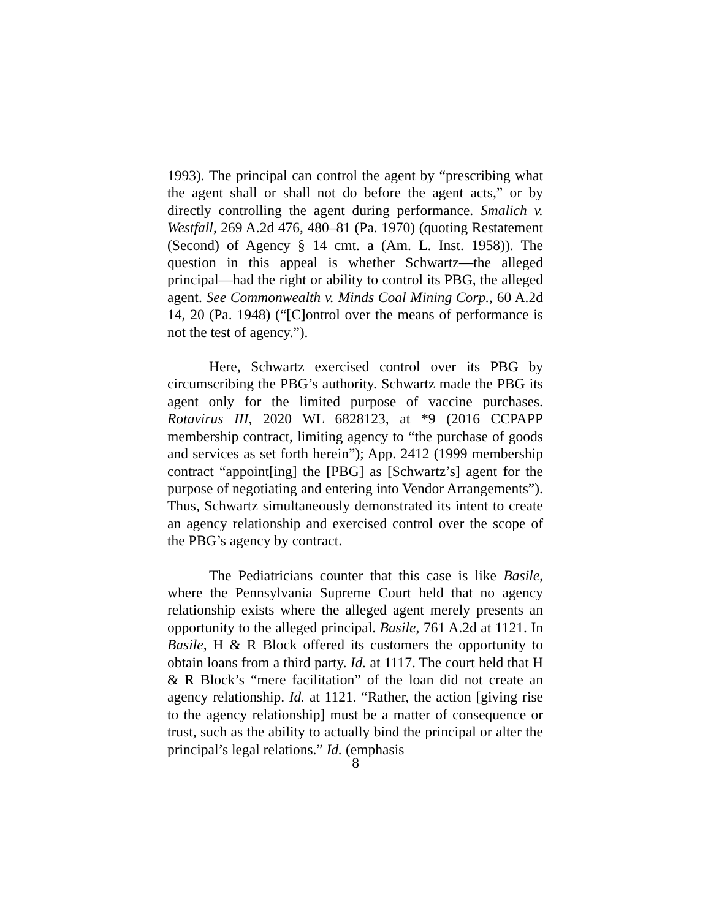1993). The principal can control the agent by “prescribing what the agent shall or shall not do before the agent acts,” or by directly controlling the agent during performance. Smalich v. Westfall, 269 A.2d 476, 480–81 (Pa. 1970) (quoting Restatement (Second) of Agency § 14 cmt. a (Am. L. Inst. 1958)). The question in this appeal is whether Schwartz—the alleged principal—had the right or ability to control its PBG, the alleged agent. See Commonwealth v. Minds Coal Mining Corp., 60 A.2d 14, 20 (Pa. 1948) (“[C]ontrol over the means of performance is not the test of agency.”).
Here, Schwartz exercised control over its PBG by circumscribing the PBG’s authority. Schwartz made the PBG its agent only for the limited purpose of vaccine purchases. Rotavirus III, 2020 WL 6828123, at *9 (2016 CCPAPP membership contract, limiting agency to “the purchase of goods and services as set forth herein”); App. 2412 (1999 membership contract “appoint[ing] the [PBG] as [Schwartz’s] agent for the purpose of negotiating and entering into Vendor Arrangements”). Thus, Schwartz simultaneously demonstrated its intent to create an agency relationship and exercised control over the scope of the PBG’s agency by contract.
The Pediatricians counter that this case is like Basile, where the Pennsylvania Supreme Court held that no agency relationship exists where the alleged agent merely presents an opportunity to the alleged principal. Basile, 761 A.2d at 1121. In Basile, H & R Block offered its customers the opportunity to obtain loans from a third party. Id. at 1117. The court held that H & R Block’s “mere facilitation” of the loan did not create an agency relationship. Id. at 1121. “Rather, the action [giving rise to the agency relationship] must be a matter of consequence or trust, such as the ability to actually bind the principal or alter the principal’s legal relations.” Id. (emphasis
8